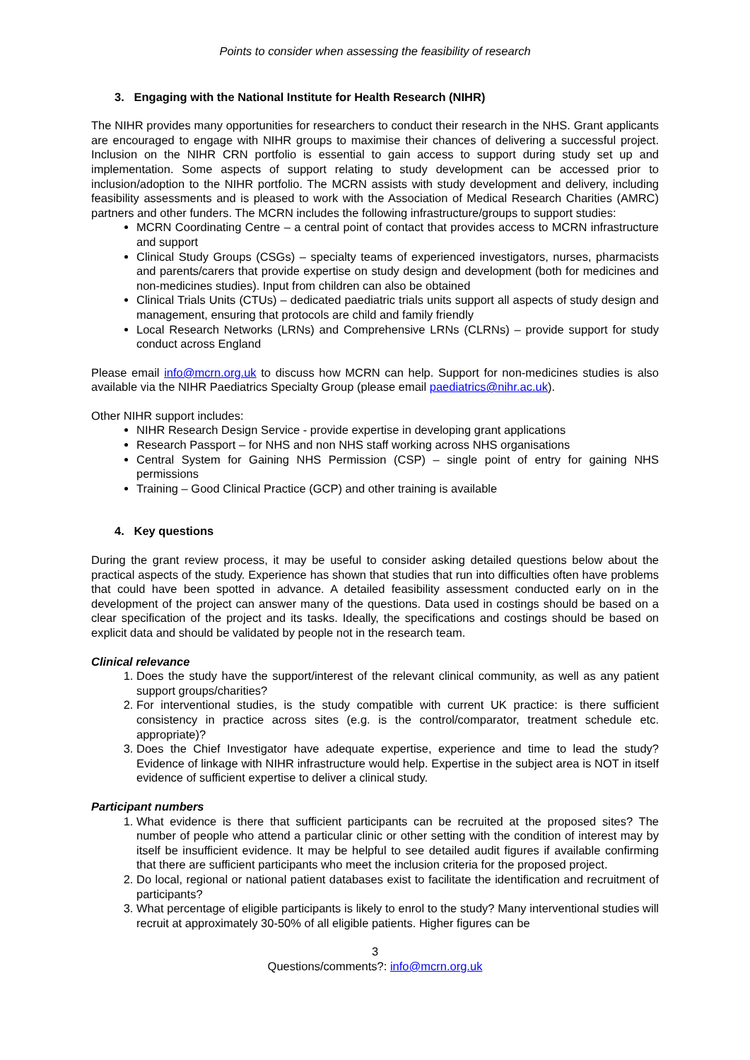Points to consider when assessing the feasibility of research
3. Engaging with the National Institute for Health Research (NIHR)
The NIHR provides many opportunities for researchers to conduct their research in the NHS. Grant applicants are encouraged to engage with NIHR groups to maximise their chances of delivering a successful project. Inclusion on the NIHR CRN portfolio is essential to gain access to support during study set up and implementation. Some aspects of support relating to study development can be accessed prior to inclusion/adoption to the NIHR portfolio. The MCRN assists with study development and delivery, including feasibility assessments and is pleased to work with the Association of Medical Research Charities (AMRC) partners and other funders. The MCRN includes the following infrastructure/groups to support studies:
MCRN Coordinating Centre – a central point of contact that provides access to MCRN infrastructure and support
Clinical Study Groups (CSGs) – specialty teams of experienced investigators, nurses, pharmacists and parents/carers that provide expertise on study design and development (both for medicines and non-medicines studies). Input from children can also be obtained
Clinical Trials Units (CTUs) – dedicated paediatric trials units support all aspects of study design and management, ensuring that protocols are child and family friendly
Local Research Networks (LRNs) and Comprehensive LRNs (CLRNs) – provide support for study conduct across England
Please email info@mcrn.org.uk to discuss how MCRN can help. Support for non-medicines studies is also available via the NIHR Paediatrics Specialty Group (please email paediatrics@nihr.ac.uk).
Other NIHR support includes:
NIHR Research Design Service - provide expertise in developing grant applications
Research Passport – for NHS and non NHS staff working across NHS organisations
Central System for Gaining NHS Permission (CSP) – single point of entry for gaining NHS permissions
Training – Good Clinical Practice (GCP) and other training is available
4. Key questions
During the grant review process, it may be useful to consider asking detailed questions below about the practical aspects of the study. Experience has shown that studies that run into difficulties often have problems that could have been spotted in advance. A detailed feasibility assessment conducted early on in the development of the project can answer many of the questions. Data used in costings should be based on a clear specification of the project and its tasks. Ideally, the specifications and costings should be based on explicit data and should be validated by people not in the research team.
Clinical relevance
1. Does the study have the support/interest of the relevant clinical community, as well as any patient support groups/charities?
2. For interventional studies, is the study compatible with current UK practice: is there sufficient consistency in practice across sites (e.g. is the control/comparator, treatment schedule etc. appropriate)?
3. Does the Chief Investigator have adequate expertise, experience and time to lead the study? Evidence of linkage with NIHR infrastructure would help. Expertise in the subject area is NOT in itself evidence of sufficient expertise to deliver a clinical study.
Participant numbers
1. What evidence is there that sufficient participants can be recruited at the proposed sites? The number of people who attend a particular clinic or other setting with the condition of interest may by itself be insufficient evidence. It may be helpful to see detailed audit figures if available confirming that there are sufficient participants who meet the inclusion criteria for the proposed project.
2. Do local, regional or national patient databases exist to facilitate the identification and recruitment of participants?
3. What percentage of eligible participants is likely to enrol to the study? Many interventional studies will recruit at approximately 30-50% of all eligible patients. Higher figures can be
3
Questions/comments?: info@mcrn.org.uk